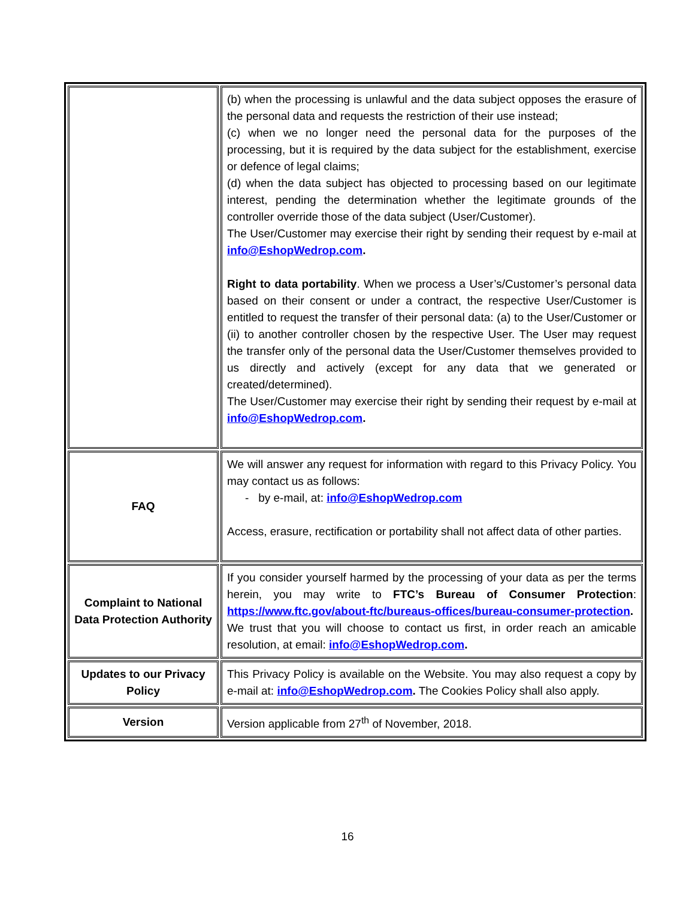| | (b) when the processing is unlawful and the data subject opposes the erasure of the personal data and requests the restriction of their use instead; (c) when we no longer need the personal data for the purposes of the processing, but it is required by the data subject for the establishment, exercise or defence of legal claims; (d) when the data subject has objected to processing based on our legitimate interest, pending the determination whether the legitimate grounds of the controller override those of the data subject (User/Customer). The User/Customer may exercise their right by sending their request by e-mail at info@EshopWedrop.com . Right to data portability . When we process a User’s/Customer’s personal data based on their consent or under a contract, the respective User/Customer is entitled to request the transfer of their personal data: (a) to the User/Customer or (ii) to another controller chosen by the respective User. The User may request the transfer only of the personal data the User/Customer themselves provided to us directly and actively (except for any data that we generated or created/determined). The User/Customer may exercise their right by sending their request by e-mail at info@EshopWedrop.com . |
| FAQ | We will answer any request for information with regard to this Privacy Policy. You may contact us as follows: - by e-mail, at: info@EshopWedrop.com Access, erasure, rectification or portability shall not affect data of other parties. |
| Complaint to National Data Protection Authority | If you consider yourself harmed by the processing of your data as per the terms herein, you may write to FTC’s Bureau of Consumer Protection : https://www.ftc.gov/about-ftc/bureaus-offices/bureau-consumer-protection . We trust that you will choose to contact us first, in order reach an amicable resolution, at email: info@EshopWedrop.com . |
| Updates to our Privacy Policy | This Privacy Policy is available on the Website. You may also request a copy by e-mail at: info@EshopWedrop.com . The Cookies Policy shall also apply. |
| Version | Version applicable from 27<sup>th</sup> of November, 2018. |
16